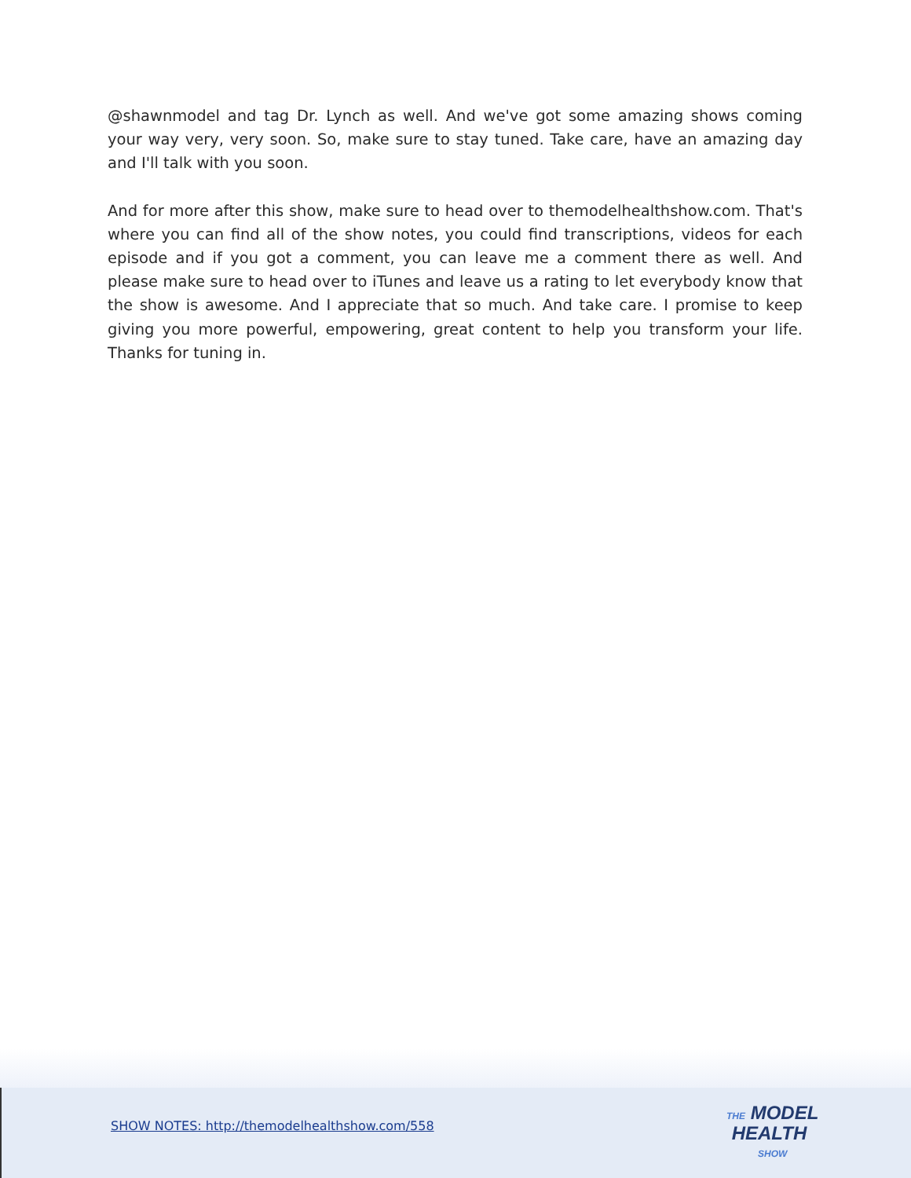@shawnmodel and tag Dr. Lynch as well. And we've got some amazing shows coming your way very, very soon. So, make sure to stay tuned. Take care, have an amazing day and I'll talk with you soon.
And for more after this show, make sure to head over to themodelhealthshow.com. That's where you can find all of the show notes, you could find transcriptions, videos for each episode and if you got a comment, you can leave me a comment there as well. And please make sure to head over to iTunes and leave us a rating to let everybody know that the show is awesome. And I appreciate that so much. And take care. I promise to keep giving you more powerful, empowering, great content to help you transform your life. Thanks for tuning in.
SHOW NOTES: http://themodelhealthshow.com/558
THE MODEL
HEALTH
SHOW